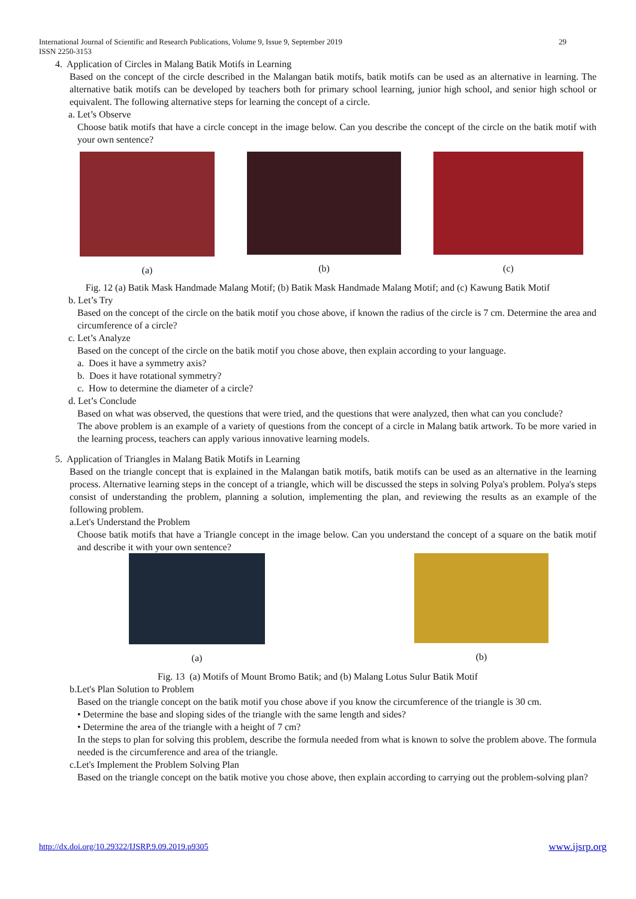29 International Journal of Scientific and Research Publications, Volume 9, Issue 9, September 2019
ISSN 2250-3153
4. Application of Circles in Malang Batik Motifs in Learning
Based on the concept of the circle described in the Malangan batik motifs, batik motifs can be used as an alternative in learning. The alternative batik motifs can be developed by teachers both for primary school learning, junior high school, and senior high school or equivalent. The following alternative steps for learning the concept of a circle.
a. Let’s Observe
Choose batik motifs that have a circle concept in the image below. Can you describe the concept of the circle on the batik motif with your own sentence?
(a) (b) (c)
Fig. 12 (a) Batik Mask Handmade Malang Motif; (b) Batik Mask Handmade Malang Motif; and (c) Kawung Batik Motif
b. Let’s Try
Based on the concept of the circle on the batik motif you chose above, if known the radius of the circle is 7 cm. Determine the area and circumference of a circle?
c. Let’s Analyze
Based on the concept of the circle on the batik motif you chose above, then explain according to your language.
a. Does it have a symmetry axis?
b. Does it have rotational symmetry?
c. How to determine the diameter of a circle?
d. Let’s Conclude
Based on what was observed, the questions that were tried, and the questions that were analyzed, then what can you conclude?
The above problem is an example of a variety of questions from the concept of a circle in Malang batik artwork. To be more varied in the learning process, teachers can apply various innovative learning models.
5. Application of Triangles in Malang Batik Motifs in Learning
Based on the triangle concept that is explained in the Malangan batik motifs, batik motifs can be used as an alternative in the learning process. Alternative learning steps in the concept of a triangle, which will be discussed the steps in solving Polya's problem. Polya's steps consist of understanding the problem, planning a solution, implementing the plan, and reviewing the results as an example of the following problem.
a.Let's Understand the Problem
Choose batik motifs that have a Triangle concept in the image below. Can you understand the concept of a square on the batik motif and describe it with your own sentence?
(a) (b)
Fig. 13 (a) Motifs of Mount Bromo Batik; and (b) Malang Lotus Sulur Batik Motif
b.Let's Plan Solution to Problem
Based on the triangle concept on the batik motif you chose above if you know the circumference of the triangle is 30 cm.
• Determine the base and sloping sides of the triangle with the same length and sides?
• Determine the area of the triangle with a height of 7 cm?
In the steps to plan for solving this problem, describe the formula needed from what is known to solve the problem above. The formula needed is the circumference and area of the triangle.
c.Let's Implement the Problem Solving Plan
Based on the triangle concept on the batik motive you chose above, then explain according to carrying out the problem-solving plan?
www.ijsrp.org http://dx.doi.org/10.29322/IJSRP.9.09.2019.p9305